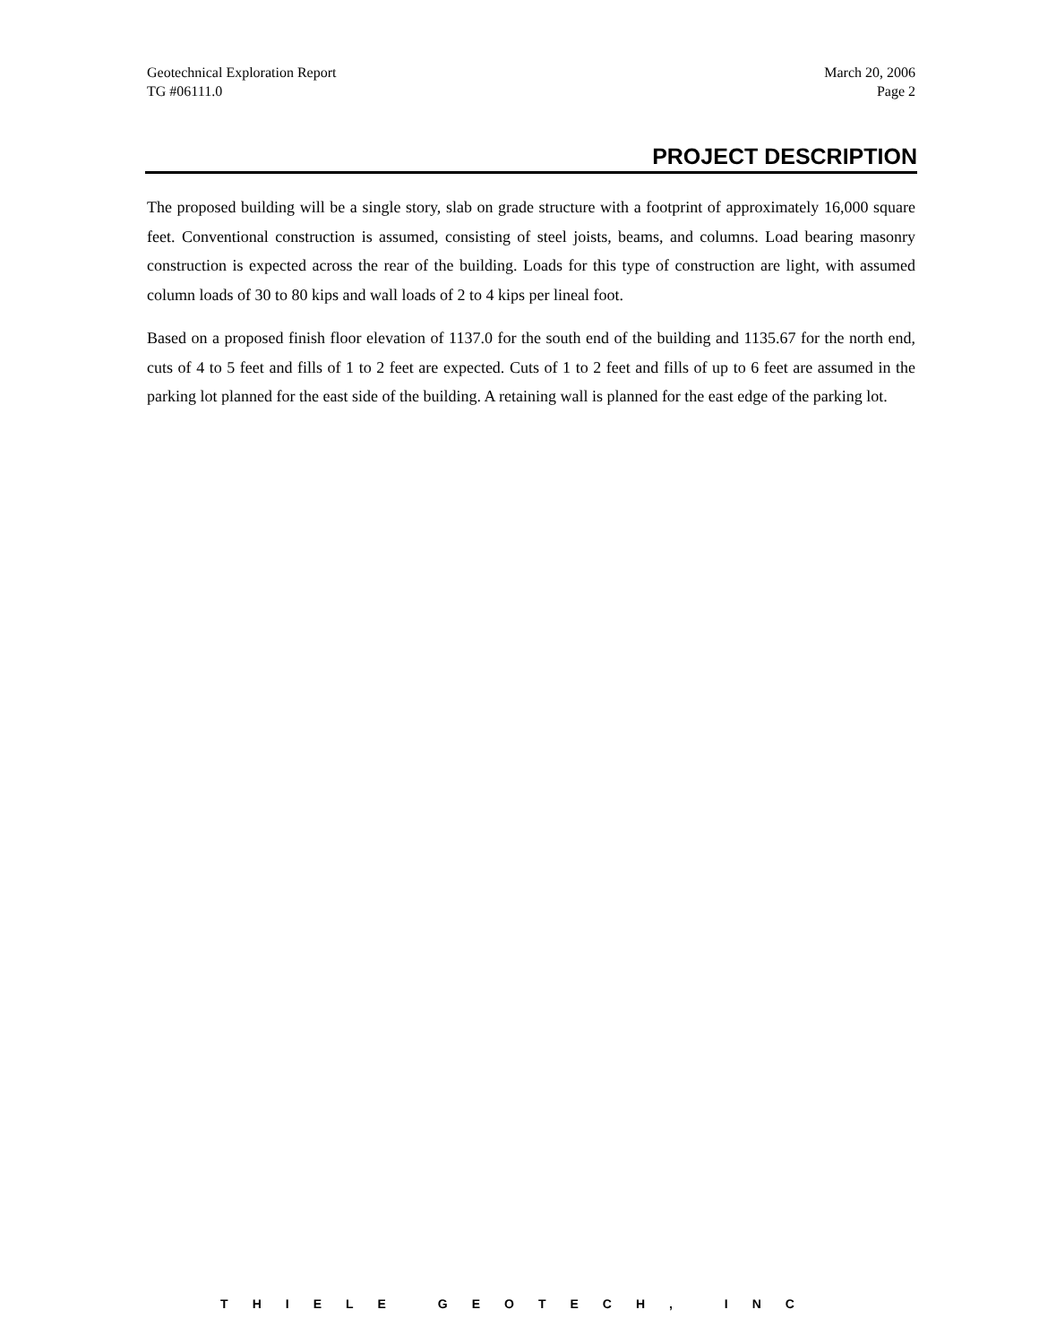Geotechnical Exploration Report
TG #06111.0
March 20, 2006
Page 2
PROJECT DESCRIPTION
The proposed building will be a single story, slab on grade structure with a footprint of approximately 16,000 square feet. Conventional construction is assumed, consisting of steel joists, beams, and columns. Load bearing masonry construction is expected across the rear of the building. Loads for this type of construction are light, with assumed column loads of 30 to 80 kips and wall loads of 2 to 4 kips per lineal foot.
Based on a proposed finish floor elevation of 1137.0 for the south end of the building and 1135.67 for the north end, cuts of 4 to 5 feet and fills of 1 to 2 feet are expected. Cuts of 1 to 2 feet and fills of up to 6 feet are assumed in the parking lot planned for the east side of the building. A retaining wall is planned for the east edge of the parking lot.
THIELE GEOTECH, INC